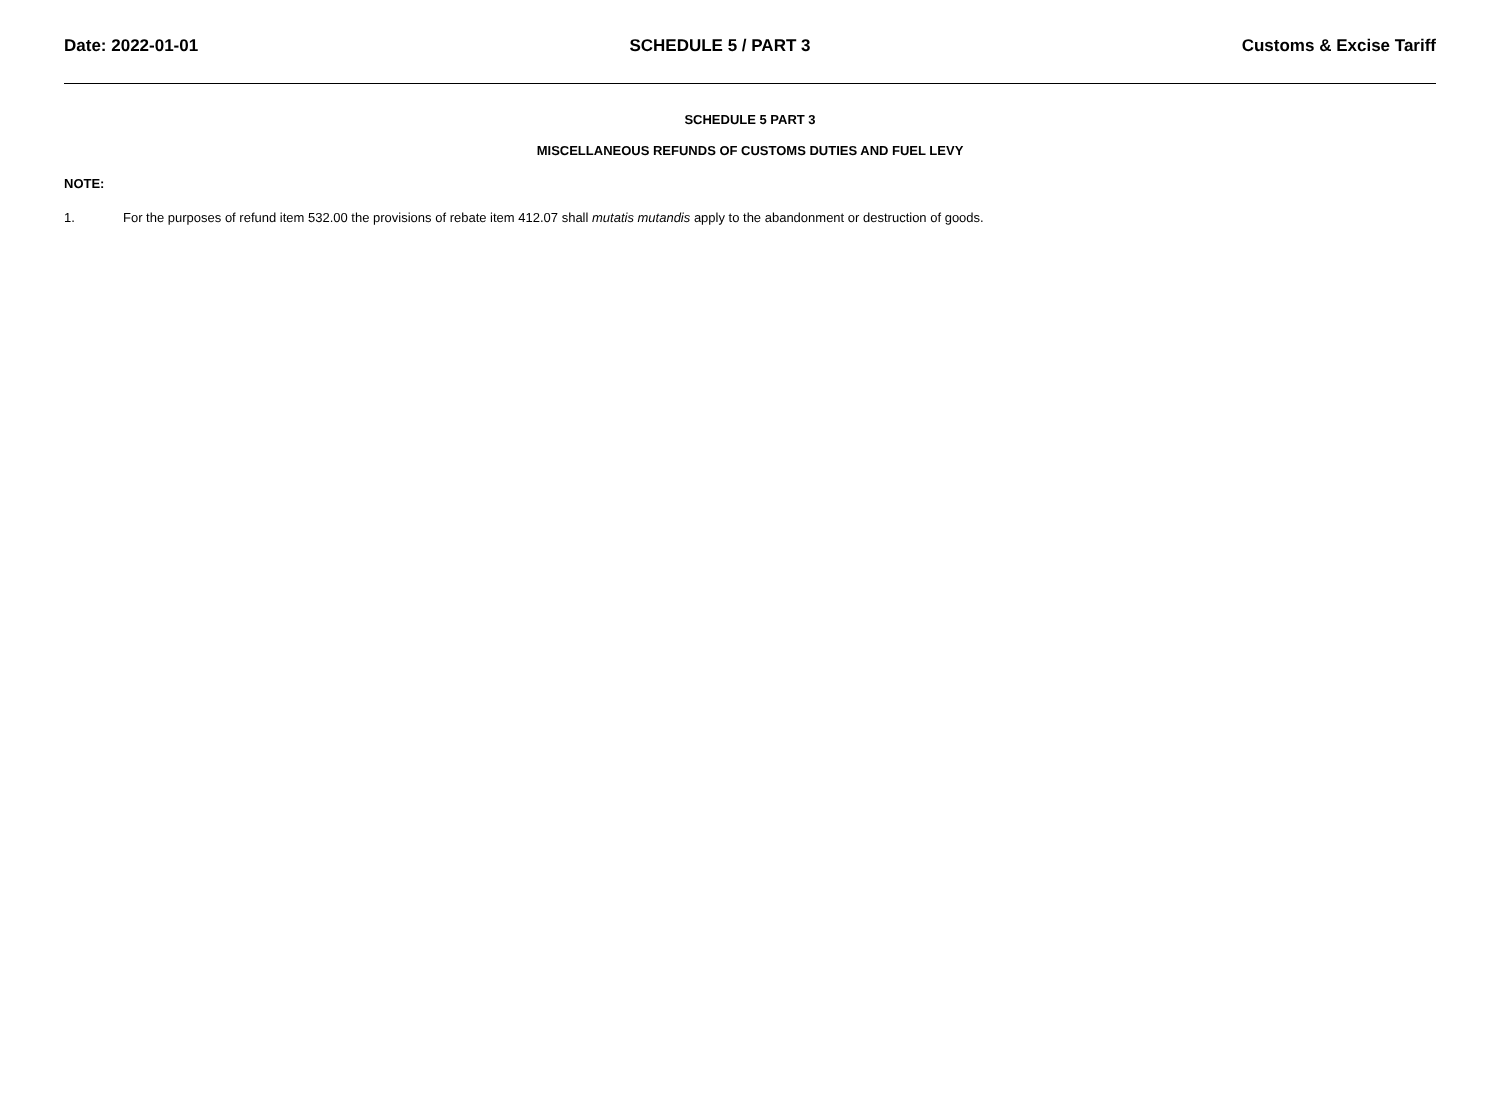Date: 2022-01-01 SCHEDULE 5 / PART 3 Customs & Excise Tariff
SCHEDULE 5 PART 3
MISCELLANEOUS REFUNDS OF CUSTOMS DUTIES AND FUEL LEVY
NOTE:
1. For the purposes of refund item 532.00 the provisions of rebate item 412.07 shall mutatis mutandis apply to the abandonment or destruction of goods.